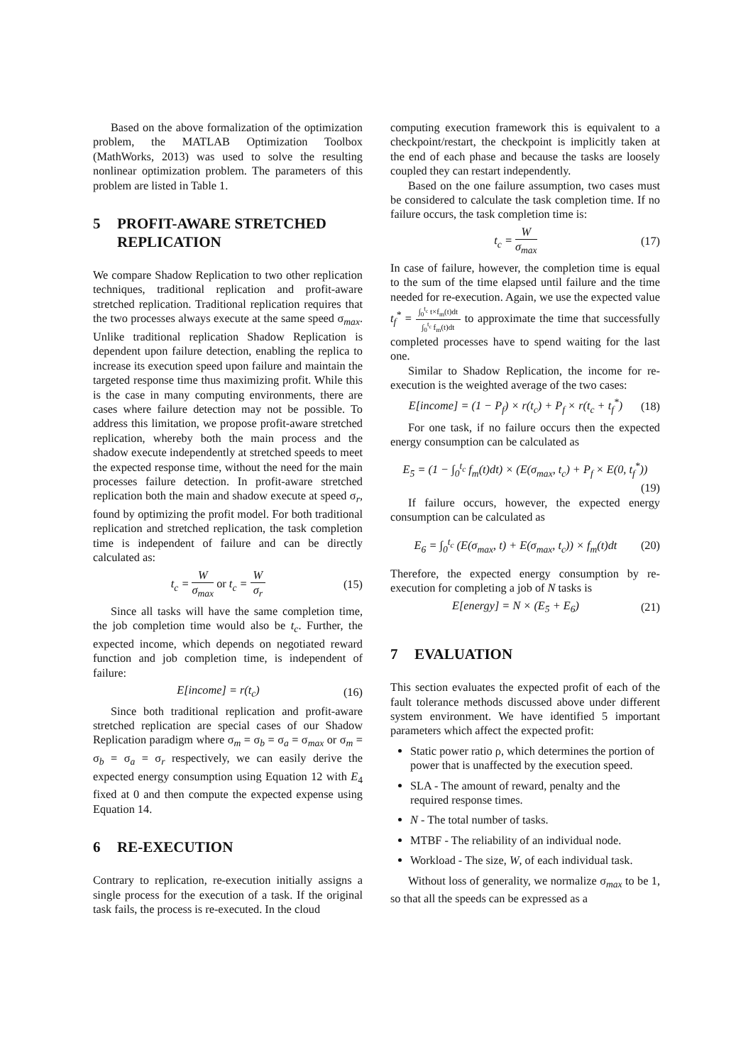Based on the above formalization of the optimization problem, the MATLAB Optimization Toolbox (MathWorks, 2013) was used to solve the resulting nonlinear optimization problem. The parameters of this problem are listed in Table 1.
5 PROFIT-AWARE STRETCHED REPLICATION
We compare Shadow Replication to two other replication techniques, traditional replication and profit-aware stretched replication. Traditional replication requires that the two processes always execute at the same speed σ<sub>max</sub>. Unlike traditional replication Shadow Replication is dependent upon failure detection, enabling the replica to increase its execution speed upon failure and maintain the targeted response time thus maximizing profit. While this is the case in many computing environments, there are cases where failure detection may not be possible. To address this limitation, we propose profit-aware stretched replication, whereby both the main process and the shadow execute independently at stretched speeds to meet the expected response time, without the need for the main processes failure detection. In profit-aware stretched replication both the main and shadow execute at speed σ<sub>r</sub>, found by optimizing the profit model. For both traditional replication and stretched replication, the task completion time is independent of failure and can be directly calculated as:
t<sub>c</sub> = W σ<sub>max</sub> or t<sub>c</sub> = W σ<sub>r</sub> (15)
Since all tasks will have the same completion time, the job completion time would also be t<sub>c</sub>. Further, the expected income, which depends on negotiated reward function and job completion time, is independent of failure:
E[income] = r(t<sub>c</sub>) (16)
Since both traditional replication and profit-aware stretched replication are special cases of our Shadow Replication paradigm where σ<sub>m</sub> = σ<sub>b</sub> = σ<sub>a</sub> = σ<sub>max</sub> or σ<sub>m</sub> = σ<sub>b</sub> = σ<sub>a</sub> = σ<sub>r</sub> respectively, we can easily derive the expected energy consumption using Equation 12 with E<sub>4</sub> fixed at 0 and then compute the expected expense using Equation 14.
6 RE-EXECUTION
Contrary to replication, re-execution initially assigns a single process for the execution of a task. If the original task fails, the process is re-executed. In the cloud
computing execution framework this is equivalent to a checkpoint/restart, the checkpoint is implicitly taken at the end of each phase and because the tasks are loosely coupled they can restart independently.
Based on the one failure assumption, two cases must be considered to calculate the task completion time. If no failure occurs, the task completion time is:
t<sub>c</sub> = W σ<sub>max</sub> (17)
In case of failure, however, the completion time is equal to the sum of the time elapsed until failure and the time needed for re-execution. Again, we use the expected value t<sub>f</sub><sup>*</sup> = ∫<sub>0</sub><sup>t<sub>c</sub></sup> t×f<sub>m</sub>(t)dt ∫<sub>0</sub><sup>t<sub>c</sub></sup> f<sub>m</sub>(t)dt to approximate the time that successfully completed processes have to spend waiting for the last one.
Similar to Shadow Replication, the income for re-execution is the weighted average of the two cases:
E[income] = (1 − P<sub>f</sub>) × r(t<sub>c</sub>) + P<sub>f</sub> × r(t<sub>c</sub> + t<sub>f</sub><sup>*</sup>) (18)
For one task, if no failure occurs then the expected energy consumption can be calculated as
E<sub>5</sub> = (1 − ∫<sub>0</sub><sup>t<sub>c</sub></sup> f<sub>m</sub>(t)dt) × (E(σ<sub>max</sub>, t<sub>c</sub>) + P<sub>f</sub> × E(0, t<sub>f</sub><sup>*</sup>))
(19)
If failure occurs, however, the expected energy consumption can be calculated as
E<sub>6</sub> = ∫<sub>0</sub><sup>t<sub>c</sub></sup> (E(σ<sub>max</sub>, t) + E(σ<sub>max</sub>, t<sub>c</sub>)) × f<sub>m</sub>(t)dt (20)
Therefore, the expected energy consumption by re-execution for completing a job of N tasks is
E[energy] = N × (E<sub>5</sub> + E<sub>6</sub>) (21)
7 EVALUATION
This section evaluates the expected profit of each of the fault tolerance methods discussed above under different system environment. We have identified 5 important parameters which affect the expected profit:
Static power ratio ρ, which determines the portion of power that is unaffected by the execution speed.
SLA - The amount of reward, penalty and the required response times.
N - The total number of tasks.
MTBF - The reliability of an individual node.
Workload - The size, W, of each individual task.
Without loss of generality, we normalize σ<sub>max</sub> to be 1, so that all the speeds can be expressed as a